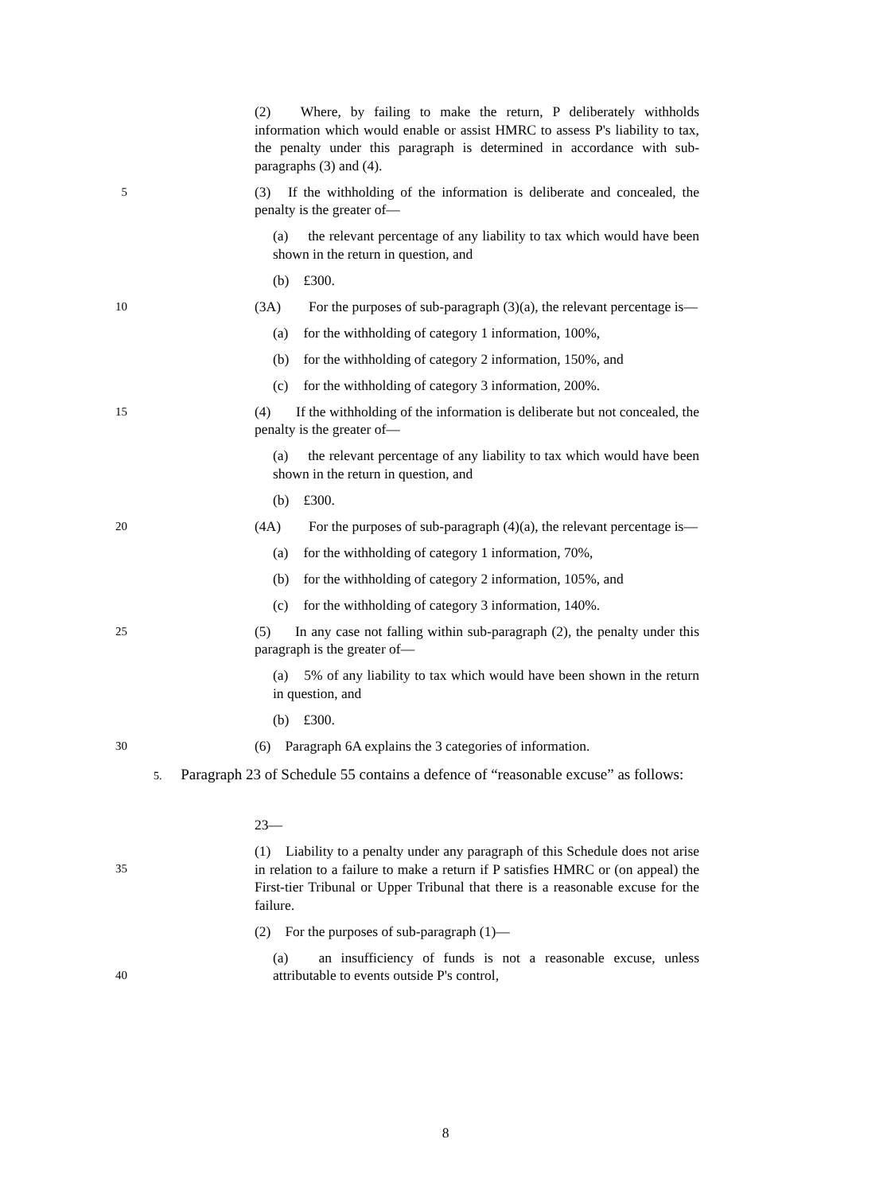(2) Where, by failing to make the return, P deliberately withholds information which would enable or assist HMRC to assess P's liability to tax, the penalty under this paragraph is determined in accordance with sub-paragraphs (3) and (4).
5
(3) If the withholding of the information is deliberate and concealed, the penalty is the greater of—
(a) the relevant percentage of any liability to tax which would have been shown in the return in question, and
(b) £300.
10
(3A) For the purposes of sub-paragraph (3)(a), the relevant percentage is—
(a) for the withholding of category 1 information, 100%,
(b) for the withholding of category 2 information, 150%, and
(c) for the withholding of category 3 information, 200%.
15
(4) If the withholding of the information is deliberate but not concealed, the penalty is the greater of—
(a) the relevant percentage of any liability to tax which would have been shown in the return in question, and
(b) £300.
20
(4A) For the purposes of sub-paragraph (4)(a), the relevant percentage is—
(a) for the withholding of category 1 information, 70%,
(b) for the withholding of category 2 information, 105%, and
(c) for the withholding of category 3 information, 140%.
25
(5) In any case not falling within sub-paragraph (2), the penalty under this paragraph is the greater of—
(a) 5% of any liability to tax which would have been shown in the return in question, and
(b) £300.
30
(6) Paragraph 6A explains the 3 categories of information.
5. Paragraph 23 of Schedule 55 contains a defence of “reasonable excuse” as follows:
23—
35
(1) Liability to a penalty under any paragraph of this Schedule does not arise in relation to a failure to make a return if P satisfies HMRC or (on appeal) the First-tier Tribunal or Upper Tribunal that there is a reasonable excuse for the failure.
(2) For the purposes of sub-paragraph (1)—
40
(a) an insufficiency of funds is not a reasonable excuse, unless attributable to events outside P's control,
8